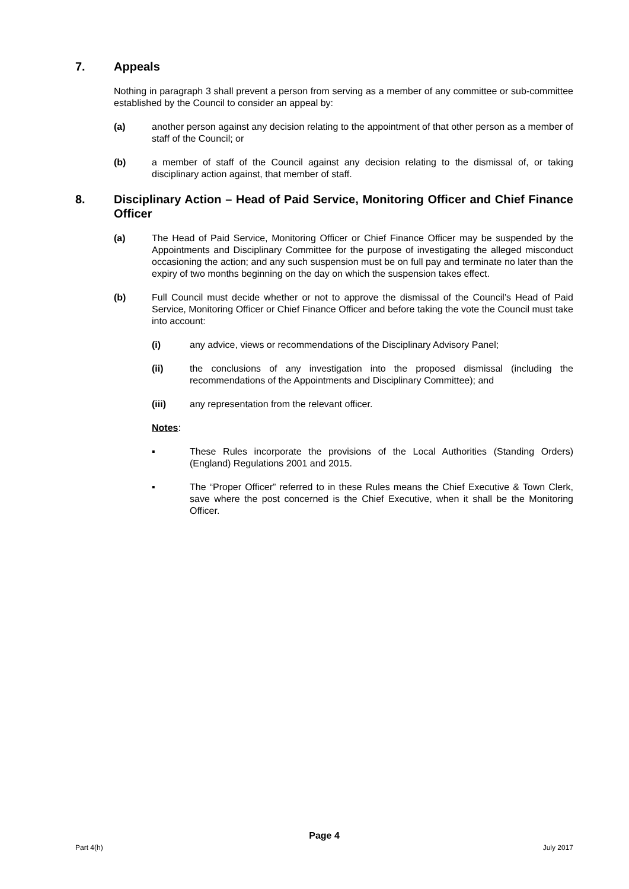7. Appeals
Nothing in paragraph 3 shall prevent a person from serving as a member of any committee or sub-committee established by the Council to consider an appeal by:
(a) another person against any decision relating to the appointment of that other person as a member of staff of the Council; or
(b) a member of staff of the Council against any decision relating to the dismissal of, or taking disciplinary action against, that member of staff.
8. Disciplinary Action – Head of Paid Service, Monitoring Officer and Chief Finance Officer
(a) The Head of Paid Service, Monitoring Officer or Chief Finance Officer may be suspended by the Appointments and Disciplinary Committee for the purpose of investigating the alleged misconduct occasioning the action; and any such suspension must be on full pay and terminate no later than the expiry of two months beginning on the day on which the suspension takes effect.
(b) Full Council must decide whether or not to approve the dismissal of the Council’s Head of Paid Service, Monitoring Officer or Chief Finance Officer and before taking the vote the Council must take into account:
(i) any advice, views or recommendations of the Disciplinary Advisory Panel;
(ii) the conclusions of any investigation into the proposed dismissal (including the recommendations of the Appointments and Disciplinary Committee); and
(iii) any representation from the relevant officer.
Notes:
▪ These Rules incorporate the provisions of the Local Authorities (Standing Orders) (England) Regulations 2001 and 2015.
▪ The “Proper Officer” referred to in these Rules means the Chief Executive & Town Clerk, save where the post concerned is the Chief Executive, when it shall be the Monitoring Officer.
Page 4
Part 4(h) July 2017